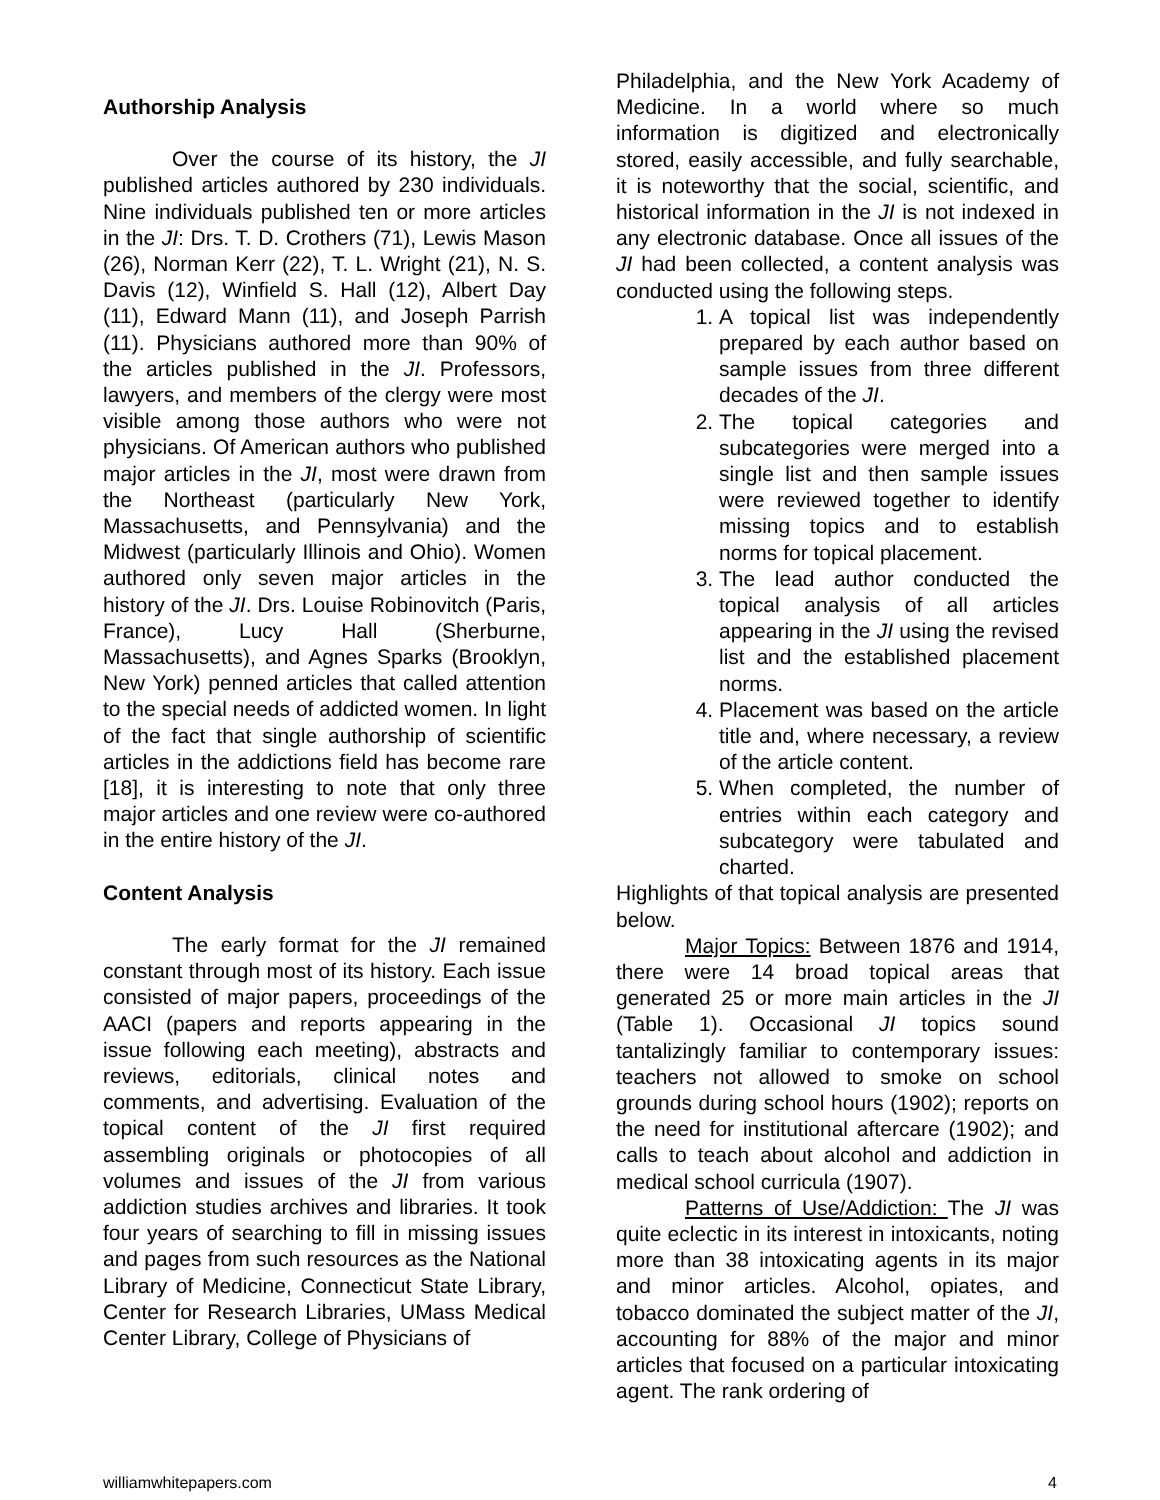Authorship Analysis
Over the course of its history, the JI published articles authored by 230 individuals. Nine individuals published ten or more articles in the JI: Drs. T. D. Crothers (71), Lewis Mason (26), Norman Kerr (22), T. L. Wright (21), N. S. Davis (12), Winfield S. Hall (12), Albert Day (11), Edward Mann (11), and Joseph Parrish (11). Physicians authored more than 90% of the articles published in the JI. Professors, lawyers, and members of the clergy were most visible among those authors who were not physicians. Of American authors who published major articles in the JI, most were drawn from the Northeast (particularly New York, Massachusetts, and Pennsylvania) and the Midwest (particularly Illinois and Ohio). Women authored only seven major articles in the history of the JI. Drs. Louise Robinovitch (Paris, France), Lucy Hall (Sherburne, Massachusetts), and Agnes Sparks (Brooklyn, New York) penned articles that called attention to the special needs of addicted women. In light of the fact that single authorship of scientific articles in the addictions field has become rare [18], it is interesting to note that only three major articles and one review were co-authored in the entire history of the JI.
Content Analysis
The early format for the JI remained constant through most of its history. Each issue consisted of major papers, proceedings of the AACI (papers and reports appearing in the issue following each meeting), abstracts and reviews, editorials, clinical notes and comments, and advertising. Evaluation of the topical content of the JI first required assembling originals or photocopies of all volumes and issues of the JI from various addiction studies archives and libraries. It took four years of searching to fill in missing issues and pages from such resources as the National Library of Medicine, Connecticut State Library, Center for Research Libraries, UMass Medical Center Library, College of Physicians of
Philadelphia, and the New York Academy of Medicine. In a world where so much information is digitized and electronically stored, easily accessible, and fully searchable, it is noteworthy that the social, scientific, and historical information in the JI is not indexed in any electronic database. Once all issues of the JI had been collected, a content analysis was conducted using the following steps.
1. A topical list was independently prepared by each author based on sample issues from three different decades of the JI.
2. The topical categories and subcategories were merged into a single list and then sample issues were reviewed together to identify missing topics and to establish norms for topical placement.
3. The lead author conducted the topical analysis of all articles appearing in the JI using the revised list and the established placement norms.
4. Placement was based on the article title and, where necessary, a review of the article content.
5. When completed, the number of entries within each category and subcategory were tabulated and charted.
Highlights of that topical analysis are presented below.
Major Topics: Between 1876 and 1914, there were 14 broad topical areas that generated 25 or more main articles in the JI (Table 1). Occasional JI topics sound tantalizingly familiar to contemporary issues: teachers not allowed to smoke on school grounds during school hours (1902); reports on the need for institutional aftercare (1902); and calls to teach about alcohol and addiction in medical school curricula (1907).
Patterns of Use/Addiction: The JI was quite eclectic in its interest in intoxicants, noting more than 38 intoxicating agents in its major and minor articles. Alcohol, opiates, and tobacco dominated the subject matter of the JI, accounting for 88% of the major and minor articles that focused on a particular intoxicating agent. The rank ordering of
williamwhitepapers.com 4